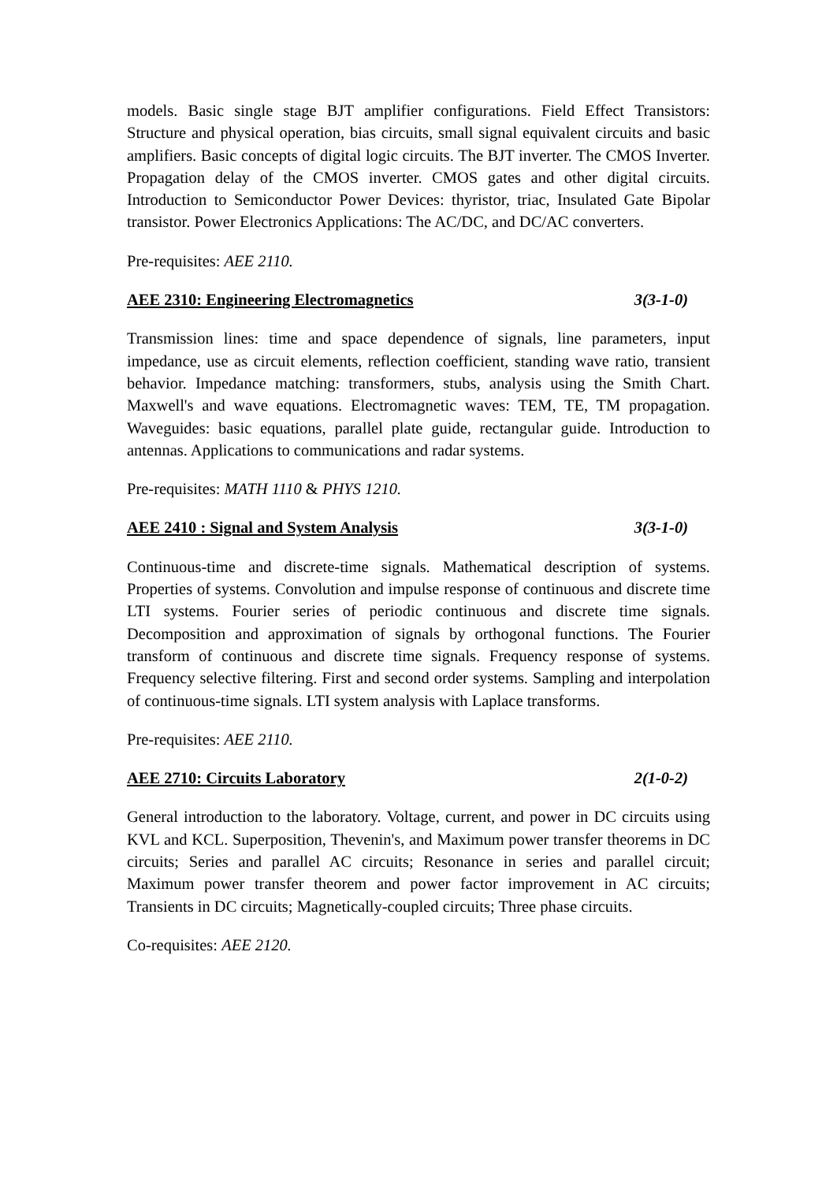models. Basic single stage BJT amplifier configurations. Field Effect Transistors: Structure and physical operation, bias circuits, small signal equivalent circuits and basic amplifiers. Basic concepts of digital logic circuits. The BJT inverter. The CMOS Inverter. Propagation delay of the CMOS inverter. CMOS gates and other digital circuits. Introduction to Semiconductor Power Devices: thyristor, triac, Insulated Gate Bipolar transistor. Power Electronics Applications: The AC/DC, and DC/AC converters.
Pre-requisites: AEE 2110.
AEE 2310: Engineering Electromagnetics 3(3-1-0)
Transmission lines: time and space dependence of signals, line parameters, input impedance, use as circuit elements, reflection coefficient, standing wave ratio, transient behavior. Impedance matching: transformers, stubs, analysis using the Smith Chart. Maxwell's and wave equations. Electromagnetic waves: TEM, TE, TM propagation. Waveguides: basic equations, parallel plate guide, rectangular guide. Introduction to antennas. Applications to communications and radar systems.
Pre-requisites: MATH 1110 & PHYS 1210.
AEE 2410 : Signal and System Analysis 3(3-1-0)
Continuous-time and discrete-time signals. Mathematical description of systems. Properties of systems. Convolution and impulse response of continuous and discrete time LTI systems. Fourier series of periodic continuous and discrete time signals. Decomposition and approximation of signals by orthogonal functions. The Fourier transform of continuous and discrete time signals. Frequency response of systems. Frequency selective filtering. First and second order systems. Sampling and interpolation of continuous-time signals. LTI system analysis with Laplace transforms.
Pre-requisites: AEE 2110.
AEE 2710: Circuits Laboratory 2(1-0-2)
General introduction to the laboratory. Voltage, current, and power in DC circuits using KVL and KCL. Superposition, Thevenin's, and Maximum power transfer theorems in DC circuits; Series and parallel AC circuits; Resonance in series and parallel circuit; Maximum power transfer theorem and power factor improvement in AC circuits; Transients in DC circuits; Magnetically-coupled circuits; Three phase circuits.
Co-requisites: AEE 2120.